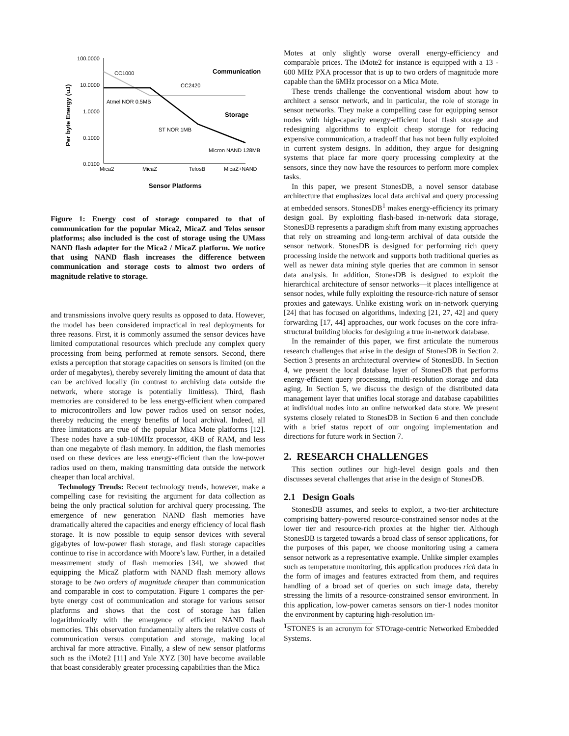Per byte Energy (uJ)
100.0000
10.0000
1.0000
0.1000
0.0100
Mica2
MicaZ
TelosB
MicaZ+NAND
Sensor Platforms
CC1000
CC2420
Atmel NOR 0.5MB
ST NOR 1MB
Micron NAND 128MB
Communication
Storage
Figure 1: Energy cost of storage compared to that of communication for the popular Mica2, MicaZ and Telos sensor platforms; also included is the cost of storage using the UMass NAND flash adapter for the Mica2 / MicaZ platform. We notice that using NAND flash increases the difference between communication and storage costs to almost two orders of magnitude relative to storage.
and transmissions involve query results as opposed to data. However, the model has been considered impractical in real deployments for three reasons. First, it is commonly assumed the sensor devices have limited computational resources which preclude any complex query processing from being performed at remote sensors. Second, there exists a perception that storage capacities on sensors is limited (on the order of megabytes), thereby severely limiting the amount of data that can be archived locally (in contrast to archiving data outside the network, where storage is potentially limitless). Third, flash memories are considered to be less energy-efficient when compared to microcontrollers and low power radios used on sensor nodes, thereby reducing the energy benefits of local archival. Indeed, all three limitations are true of the popular Mica Mote platforms [12]. These nodes have a sub-10MHz processor, 4KB of RAM, and less than one megabyte of flash memory. In addition, the flash memories used on these devices are less energy-efficient than the low-power radios used on them, making transmitting data outside the network cheaper than local archival.
Technology Trends: Recent technology trends, however, make a compelling case for revisiting the argument for data collection as being the only practical solution for archival query processing. The emergence of new generation NAND flash memories have dramatically altered the capacities and energy efficiency of local flash storage. It is now possible to equip sensor devices with several gigabytes of low-power flash storage, and flash storage capacities continue to rise in accordance with Moore’s law. Further, in a detailed measurement study of flash memories [34], we showed that equipping the MicaZ platform with NAND flash memory allows storage to be two orders of magnitude cheaper than communication and comparable in cost to computation. Figure 1 compares the per-byte energy cost of communication and storage for various sensor platforms and shows that the cost of storage has fallen logarithmically with the emergence of efficient NAND flash memories. This observation fundamentally alters the relative costs of communication versus computation and storage, making local archival far more attractive. Finally, a slew of new sensor platforms such as the iMote2 [11] and Yale XYZ [30] have become available that boast considerably greater processing capabilities than the Mica
Motes at only slightly worse overall energy-efficiency and comparable prices. The iMote2 for instance is equipped with a 13 - 600 MHz PXA processor that is up to two orders of magnitude more capable than the 6MHz processor on a Mica Mote.
These trends challenge the conventional wisdom about how to architect a sensor network, and in particular, the role of storage in sensor networks. They make a compelling case for equipping sensor nodes with high-capacity energy-efficient local flash storage and redesigning algorithms to exploit cheap storage for reducing expensive communication, a tradeoff that has not been fully exploited in current system designs. In addition, they argue for designing systems that place far more query processing complexity at the sensors, since they now have the resources to perform more complex tasks.
In this paper, we present StonesDB, a novel sensor database architecture that emphasizes local data archival and query processing at embedded sensors. StonesDB<sup>1</sup> makes energy-efficiency its primary design goal. By exploiting flash-based in-network data storage, StonesDB represents a paradigm shift from many existing approaches that rely on streaming and long-term archival of data outside the sensor network. StonesDB is designed for performing rich query processing inside the network and supports both traditional queries as well as newer data mining style queries that are common in sensor data analysis. In addition, StonesDB is designed to exploit the hierarchical architecture of sensor networks—it places intelligence at sensor nodes, while fully exploiting the resource-rich nature of sensor proxies and gateways. Unlike existing work on in-network querying [24] that has focused on algorithms, indexing [21, 27, 42] and query forwarding [17, 44] approaches, our work focuses on the core infra-structural building blocks for designing a true in-network database.
In the remainder of this paper, we first articulate the numerous research challenges that arise in the design of StonesDB in Section 2. Section 3 presents an architectural overview of StonesDB. In Section 4, we present the local database layer of StonesDB that performs energy-efficient query processing, multi-resolution storage and data aging. In Section 5, we discuss the design of the distributed data management layer that unifies local storage and database capabilities at individual nodes into an online networked data store. We present systems closely related to StonesDB in Section 6 and then conclude with a brief status report of our ongoing implementation and directions for future work in Section 7.
2. RESEARCH CHALLENGES
This section outlines our high-level design goals and then discusses several challenges that arise in the design of StonesDB.
2.1 Design Goals
StonesDB assumes, and seeks to exploit, a two-tier architecture comprising battery-powered resource-constrained sensor nodes at the lower tier and resource-rich proxies at the higher tier. Although StonesDB is targeted towards a broad class of sensor applications, for the purposes of this paper, we choose monitoring using a camera sensor network as a representative example. Unlike simpler examples such as temperature monitoring, this application produces rich data in the form of images and features extracted from them, and requires handling of a broad set of queries on such image data, thereby stressing the limits of a resource-constrained sensor environment. In this application, low-power cameras sensors on tier-1 nodes monitor the environment by capturing high-resolution im-
<sup>1</sup> STONES is an acronym for STOrage-centric Networked Embedded Systems.